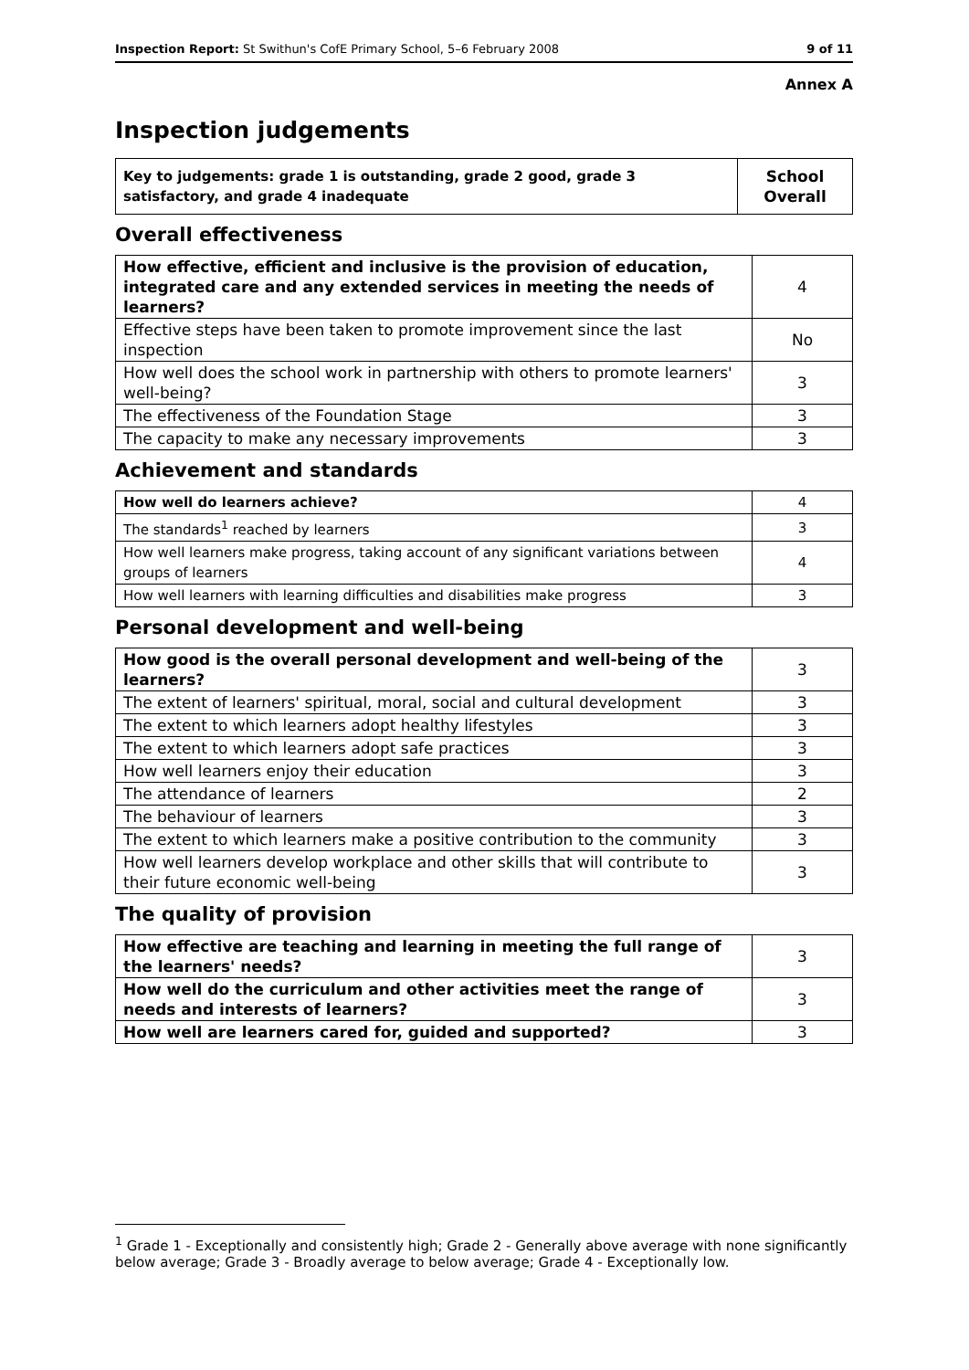Inspection Report: St Swithun's CofE Primary School, 5–6 February 2008 9 of 11
Annex A
Inspection judgements
| Key to judgements: grade 1 is outstanding, grade 2 good, grade 3 satisfactory, and grade 4 inadequate | School Overall |
Overall effectiveness
| How effective, efficient and inclusive is the provision of education, integrated care and any extended services in meeting the needs of learners? | 4 |
| Effective steps have been taken to promote improvement since the last inspection | No |
| How well does the school work in partnership with others to promote learners' well-being? | 3 |
| The effectiveness of the Foundation Stage | 3 |
| The capacity to make any necessary improvements | 3 |
Achievement and standards
| How well do learners achieve? | 4 |
| The standards<sup>1</sup> reached by learners | 3 |
| How well learners make progress, taking account of any significant variations between groups of learners | 4 |
| How well learners with learning difficulties and disabilities make progress | 3 |
Personal development and well-being
| How good is the overall personal development and well-being of the learners? | 3 |
| The extent of learners' spiritual, moral, social and cultural development | 3 |
| The extent to which learners adopt healthy lifestyles | 3 |
| The extent to which learners adopt safe practices | 3 |
| How well learners enjoy their education | 3 |
| The attendance of learners | 2 |
| The behaviour of learners | 3 |
| The extent to which learners make a positive contribution to the community | 3 |
| How well learners develop workplace and other skills that will contribute to their future economic well-being | 3 |
The quality of provision
| How effective are teaching and learning in meeting the full range of the learners' needs? | 3 |
| How well do the curriculum and other activities meet the range of needs and interests of learners? | 3 |
| How well are learners cared for, guided and supported? | 3 |
<sup>1</sup> Grade 1 - Exceptionally and consistently high; Grade 2 - Generally above average with none significantly below average; Grade 3 - Broadly average to below average; Grade 4 - Exceptionally low.